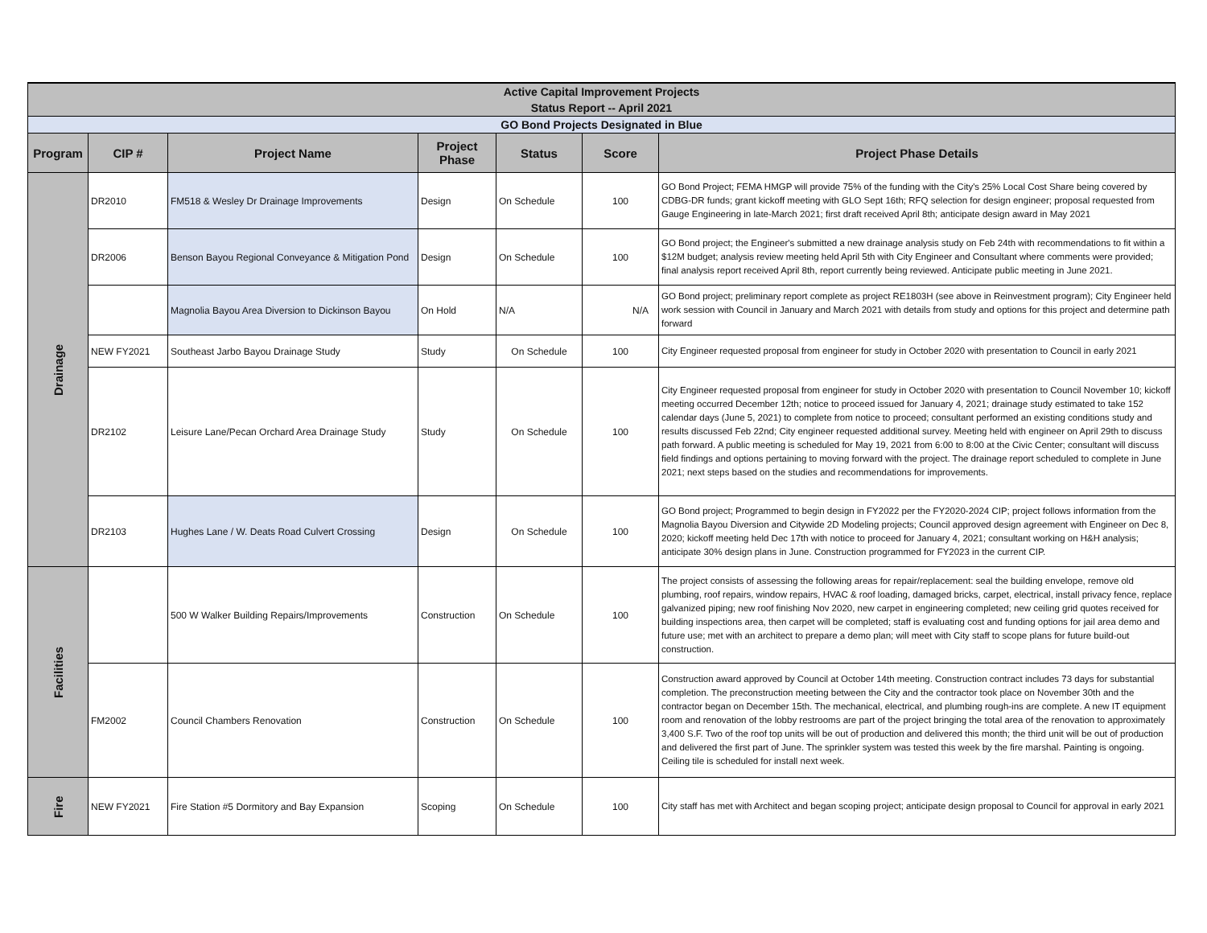| Active Capital Improvement Projects | | | | | | |
| Status Report -- April 2021 | | | | | | |
| GO Bond Projects Designated in Blue | | | | | | |
| Program | CIP # | Project Name | Project Phase | Status | Score | Project Phase Details |
| Drainage | DR2010 | FM518 & Wesley Dr Drainage Improvements | Design | On Schedule | 100 | GO Bond Project; FEMA HMGP will provide 75% of the funding with the City's 25% Local Cost Share being covered by CDBG-DR funds; grant kickoff meeting with GLO Sept 16th; RFQ selection for design engineer; proposal requested from Gauge Engineering in late-March 2021; first draft received April 8th; anticipate design award in May 2021 |
| | DR2006 | Benson Bayou Regional Conveyance & Mitigation Pond | Design | On Schedule | 100 | GO Bond project; the Engineer's submitted a new drainage analysis study on Feb 24th with recommendations to fit within a $12M budget; analysis review meeting held April 5th with City Engineer and Consultant where comments were provided; final analysis report received April 8th, report currently being reviewed. Anticipate public meeting in June 2021. |
| | | Magnolia Bayou Area Diversion to Dickinson Bayou | On Hold | N/A | N/A | GO Bond project; preliminary report complete as project RE1803H (see above in Reinvestment program); City Engineer held work session with Council in January and March 2021 with details from study and options for this project and determine path forward |
| | NEW FY2021 | Southeast Jarbo Bayou Drainage Study | Study | On Schedule | 100 | City Engineer requested proposal from engineer for study in October 2020 with presentation to Council in early 2021 |
| | DR2102 | Leisure Lane/Pecan Orchard Area Drainage Study | Study | On Schedule | 100 | City Engineer requested proposal from engineer for study in October 2020 with presentation to Council November 10; kickoff meeting occurred December 12th; notice to proceed issued for January 4, 2021; drainage study estimated to take 152 calendar days (June 5, 2021) to complete from notice to proceed; consultant performed an existing conditions study and results discussed Feb 22nd; City engineer requested additional survey. Meeting held with engineer on April 29th to discuss path forward. A public meeting is scheduled for May 19, 2021 from 6:00 to 8:00 at the Civic Center; consultant will discuss field findings and options pertaining to moving forward with the project. The drainage report scheduled to complete in June 2021; next steps based on the studies and recommendations for improvements. |
| | DR2103 | Hughes Lane / W. Deats Road Culvert Crossing | Design | On Schedule | 100 | GO Bond project; Programmed to begin design in FY2022 per the FY2020-2024 CIP; project follows information from the Magnolia Bayou Diversion and Citywide 2D Modeling projects; Council approved design agreement with Engineer on Dec 8, 2020; kickoff meeting held Dec 17th with notice to proceed for January 4, 2021; consultant working on H&H analysis; anticipate 30% design plans in June. Construction programmed for FY2023 in the current CIP. |
| Facilities | | 500 W Walker Building Repairs/Improvements | Construction | On Schedule | 100 | The project consists of assessing the following areas for repair/replacement: seal the building envelope, remove old plumbing, roof repairs, window repairs, HVAC & roof loading, damaged bricks, carpet, electrical, install privacy fence, replace galvanized piping; new roof finishing Nov 2020, new carpet in engineering completed; new ceiling grid quotes received for building inspections area, then carpet will be completed; staff is evaluating cost and funding options for jail area demo and future use; met with an architect to prepare a demo plan; will meet with City staff to scope plans for future build-out construction. |
| | FM2002 | Council Chambers Renovation | Construction | On Schedule | 100 | Construction award approved by Council at October 14th meeting. Construction contract includes 73 days for substantial completion. The preconstruction meeting between the City and the contractor took place on November 30th and the contractor began on December 15th. The mechanical, electrical, and plumbing rough-ins are complete. A new IT equipment room and renovation of the lobby restrooms are part of the project bringing the total area of the renovation to approximately 3,400 S.F. Two of the roof top units will be out of production and delivered this month; the third unit will be out of production and delivered the first part of June. The sprinkler system was tested this week by the fire marshal. Painting is ongoing. Ceiling tile is scheduled for install next week. |
| Fire | NEW FY2021 | Fire Station #5 Dormitory and Bay Expansion | Scoping | On Schedule | 100 | City staff has met with Architect and began scoping project; anticipate design proposal to Council for approval in early 2021 |